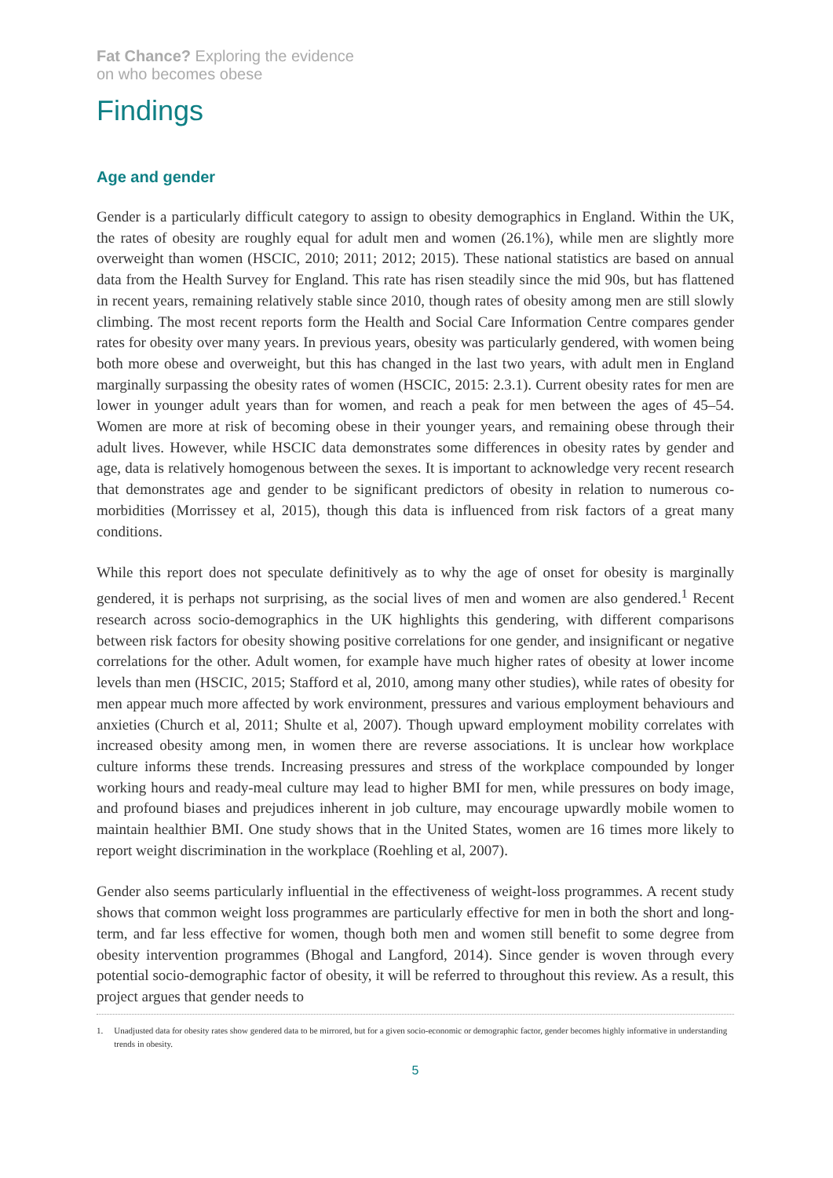Fat Chance? Exploring the evidence
on who becomes obese
Findings
Age and gender
Gender is a particularly difficult category to assign to obesity demographics in England. Within the UK, the rates of obesity are roughly equal for adult men and women (26.1%), while men are slightly more overweight than women (HSCIC, 2010; 2011; 2012; 2015). These national statistics are based on annual data from the Health Survey for England. This rate has risen steadily since the mid 90s, but has flattened in recent years, remaining relatively stable since 2010, though rates of obesity among men are still slowly climbing. The most recent reports form the Health and Social Care Information Centre compares gender rates for obesity over many years. In previous years, obesity was particularly gendered, with women being both more obese and overweight, but this has changed in the last two years, with adult men in England marginally surpassing the obesity rates of women (HSCIC, 2015: 2.3.1). Current obesity rates for men are lower in younger adult years than for women, and reach a peak for men between the ages of 45–54. Women are more at risk of becoming obese in their younger years, and remaining obese through their adult lives. However, while HSCIC data demonstrates some differences in obesity rates by gender and age, data is relatively homogenous between the sexes. It is important to acknowledge very recent research that demonstrates age and gender to be significant predictors of obesity in relation to numerous co-morbidities (Morrissey et al, 2015), though this data is influenced from risk factors of a great many conditions.
While this report does not speculate definitively as to why the age of onset for obesity is marginally gendered, it is perhaps not surprising, as the social lives of men and women are also gendered.<sup>1</sup> Recent research across socio-demographics in the UK highlights this gendering, with different comparisons between risk factors for obesity showing positive correlations for one gender, and insignificant or negative correlations for the other. Adult women, for example have much higher rates of obesity at lower income levels than men (HSCIC, 2015; Stafford et al, 2010, among many other studies), while rates of obesity for men appear much more affected by work environment, pressures and various employment behaviours and anxieties (Church et al, 2011; Shulte et al, 2007). Though upward employment mobility correlates with increased obesity among men, in women there are reverse associations. It is unclear how workplace culture informs these trends. Increasing pressures and stress of the workplace compounded by longer working hours and ready-meal culture may lead to higher BMI for men, while pressures on body image, and profound biases and prejudices inherent in job culture, may encourage upwardly mobile women to maintain healthier BMI. One study shows that in the United States, women are 16 times more likely to report weight discrimination in the workplace (Roehling et al, 2007).
Gender also seems particularly influential in the effectiveness of weight-loss programmes. A recent study shows that common weight loss programmes are particularly effective for men in both the short and long-term, and far less effective for women, though both men and women still benefit to some degree from obesity intervention programmes (Bhogal and Langford, 2014). Since gender is woven through every potential socio-demographic factor of obesity, it will be referred to throughout this review. As a result, this project argues that gender needs to
1. Unadjusted data for obesity rates show gendered data to be mirrored, but for a given socio-economic or demographic factor, gender becomes highly informative in understanding trends in obesity.
5